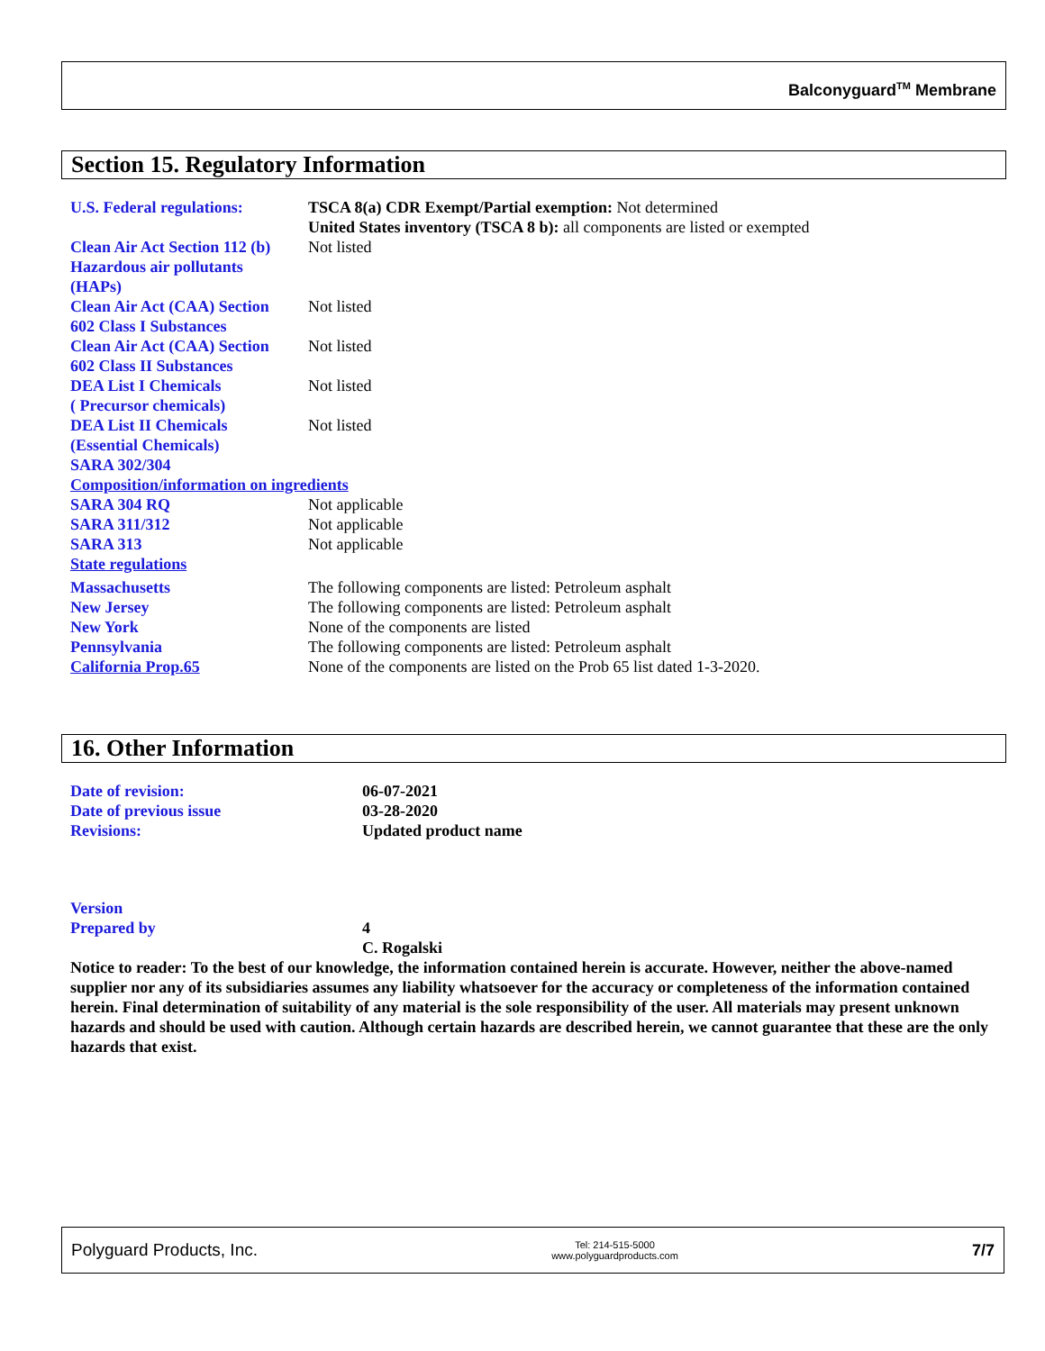Balconyguard<sup>TM</sup> Membrane
Section 15. Regulatory Information
| U.S. Federal regulations: | TSCA 8(a) CDR Exempt/Partial exemption: Not determined United States inventory (TSCA 8 b): all components are listed or exempted |
| Clean Air Act Section 112 (b) Hazardous air pollutants (HAPs) | Not listed |
| Clean Air Act (CAA) Section 602 Class I Substances | Not listed |
| Clean Air Act (CAA) Section 602 Class II Substances | Not listed |
| DEA List I Chemicals ( Precursor chemicals) | Not listed |
| DEA List II Chemicals (Essential Chemicals) | Not listed |
| SARA 302/304 | |
| Composition/information on ingredients | |
| SARA 304 RQ | Not applicable |
| SARA 311/312 | Not applicable |
| SARA 313 | Not applicable |
| State regulations | |
| Massachusetts | The following components are listed: Petroleum asphalt |
| New Jersey | The following components are listed: Petroleum asphalt |
| New York | None of the components are listed |
| Pennsylvania | The following components are listed: Petroleum asphalt |
| California Prop.65 | None of the components are listed on the Prob 65 list dated 1-3-2020. |
16. Other Information
| Date of revision: | 06-07-2021 |
| Date of previous issue | 03-28-2020 |
| Revisions: | Updated product name |
| Version | |
| Prepared by | 4 |
| | C. Rogalski |
Notice to reader: To the best of our knowledge, the information contained herein is accurate. However, neither the above-named supplier nor any of its subsidiaries assumes any liability whatsoever for the accuracy or completeness of the information contained herein. Final determination of suitability of any material is the sole responsibility of the user. All materials may present unknown hazards and should be used with caution. Although certain hazards are described herein, we cannot guarantee that these are the only hazards that exist.
Polyguard Products, Inc. Tel: 214-515-5000
www.polyguardproducts.com 7/7